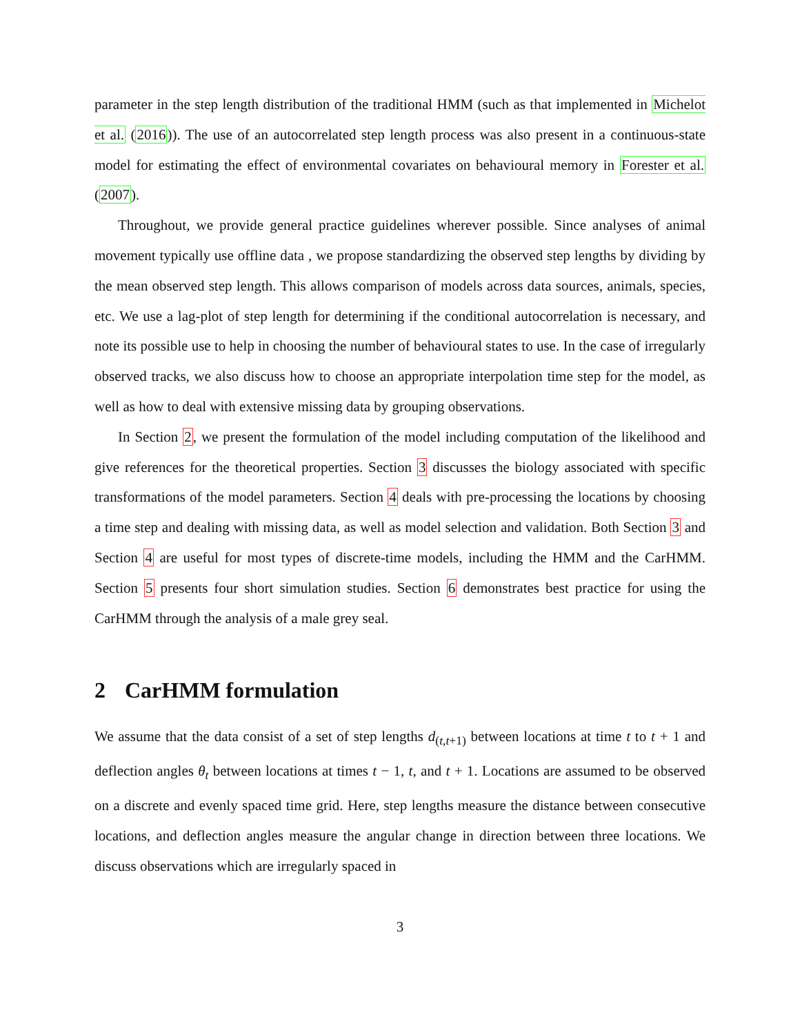parameter in the step length distribution of the traditional HMM (such as that implemented in Michelot et al. (2016)). The use of an autocorrelated step length process was also present in a continuous-state model for estimating the effect of environmental covariates on behavioural memory in Forester et al. (2007).
Throughout, we provide general practice guidelines wherever possible. Since analyses of animal movement typically use offline data , we propose standardizing the observed step lengths by dividing by the mean observed step length. This allows comparison of models across data sources, animals, species, etc. We use a lag-plot of step length for determining if the conditional autocorrelation is necessary, and note its possible use to help in choosing the number of behavioural states to use. In the case of irregularly observed tracks, we also discuss how to choose an appropriate interpolation time step for the model, as well as how to deal with extensive missing data by grouping observations.
In Section 2, we present the formulation of the model including computation of the likelihood and give references for the theoretical properties. Section 3 discusses the biology associated with specific transformations of the model parameters. Section 4 deals with pre-processing the locations by choosing a time step and dealing with missing data, as well as model selection and validation. Both Section 3 and Section 4 are useful for most types of discrete-time models, including the HMM and the CarHMM. Section 5 presents four short simulation studies. Section 6 demonstrates best practice for using the CarHMM through the analysis of a male grey seal.
2 CarHMM formulation
We assume that the data consist of a set of step lengths d<sub>(t,t+1)</sub> between locations at time t to t + 1 and deflection angles θ<sub>t</sub> between locations at times t − 1, t, and t + 1. Locations are assumed to be observed on a discrete and evenly spaced time grid. Here, step lengths measure the distance between consecutive locations, and deflection angles measure the angular change in direction between three locations. We discuss observations which are irregularly spaced in
3